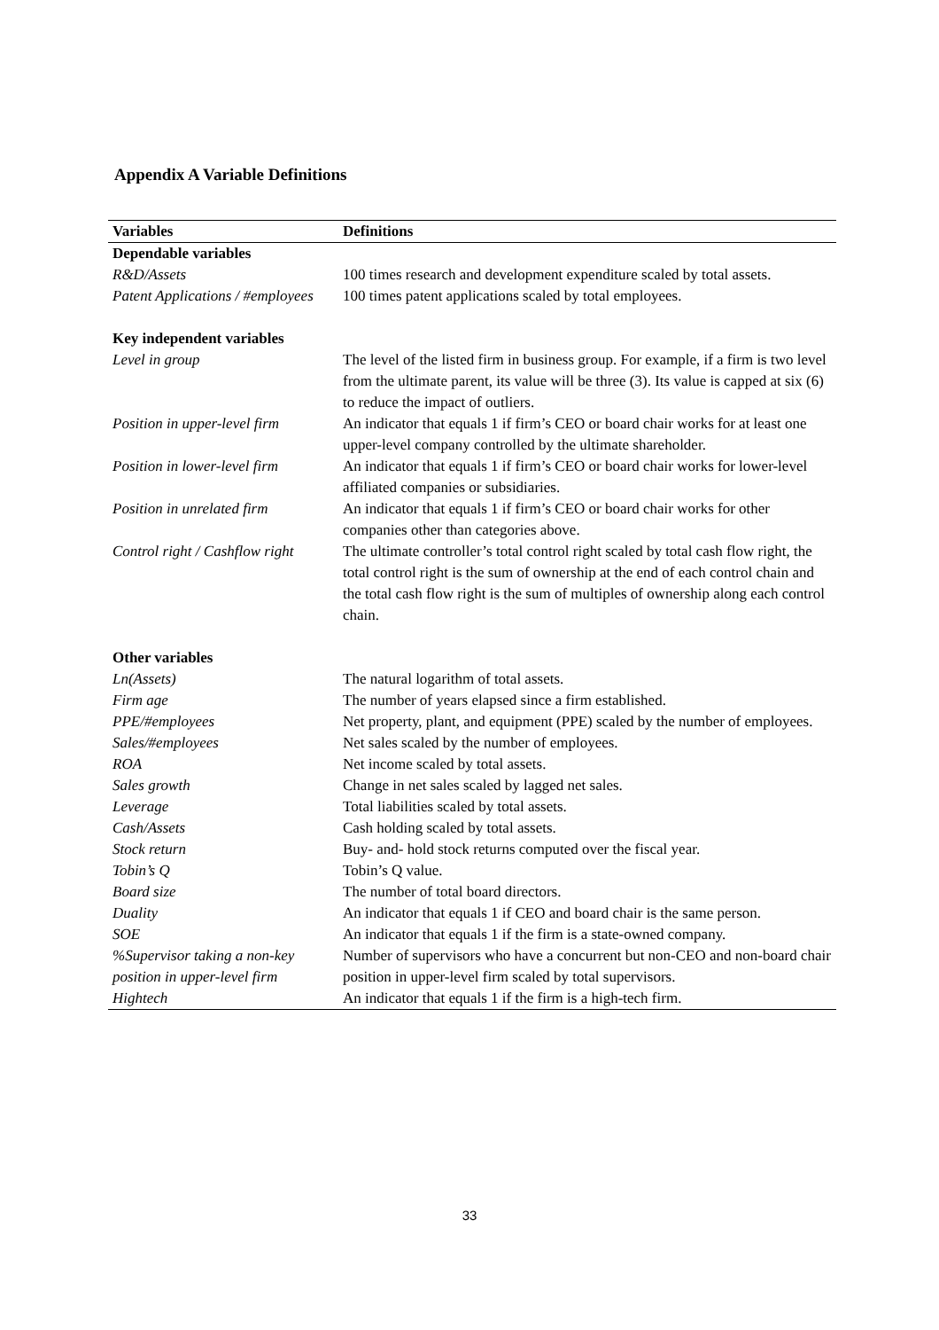Appendix A Variable Definitions
| Variables | Definitions |
| --- | --- |
| Dependable variables | |
| R&D/Assets | 100 times research and development expenditure scaled by total assets. |
| Patent Applications / #employees | 100 times patent applications scaled by total employees. |
| Key independent variables | |
| Level in group | The level of the listed firm in business group. For example, if a firm is two level from the ultimate parent, its value will be three (3). Its value is capped at six (6) to reduce the impact of outliers. |
| Position in upper-level firm | An indicator that equals 1 if firm’s CEO or board chair works for at least one upper-level company controlled by the ultimate shareholder. |
| Position in lower-level firm | An indicator that equals 1 if firm’s CEO or board chair works for lower-level affiliated companies or subsidiaries. |
| Position in unrelated firm | An indicator that equals 1 if firm’s CEO or board chair works for other companies other than categories above. |
| Control right / Cashflow right | The ultimate controller’s total control right scaled by total cash flow right, the total control right is the sum of ownership at the end of each control chain and the total cash flow right is the sum of multiples of ownership along each control chain. |
| Other variables | |
| Ln(Assets) | The natural logarithm of total assets. |
| Firm age | The number of years elapsed since a firm established. |
| PPE/#employees | Net property, plant, and equipment (PPE) scaled by the number of employees. |
| Sales/#employees | Net sales scaled by the number of employees. |
| ROA | Net income scaled by total assets. |
| Sales growth | Change in net sales scaled by lagged net sales. |
| Leverage | Total liabilities scaled by total assets. |
| Cash/Assets | Cash holding scaled by total assets. |
| Stock return | Buy- and- hold stock returns computed over the fiscal year. |
| Tobin’s Q | Tobin’s Q value. |
| Board size | The number of total board directors. |
| Duality | An indicator that equals 1 if CEO and board chair is the same person. |
| SOE | An indicator that equals 1 if the firm is a state-owned company. |
| %Supervisor taking a non-key position in upper-level firm | Number of supervisors who have a concurrent but non-CEO and non-board chair position in upper-level firm scaled by total supervisors. |
| Hightech | An indicator that equals 1 if the firm is a high-tech firm. |
33